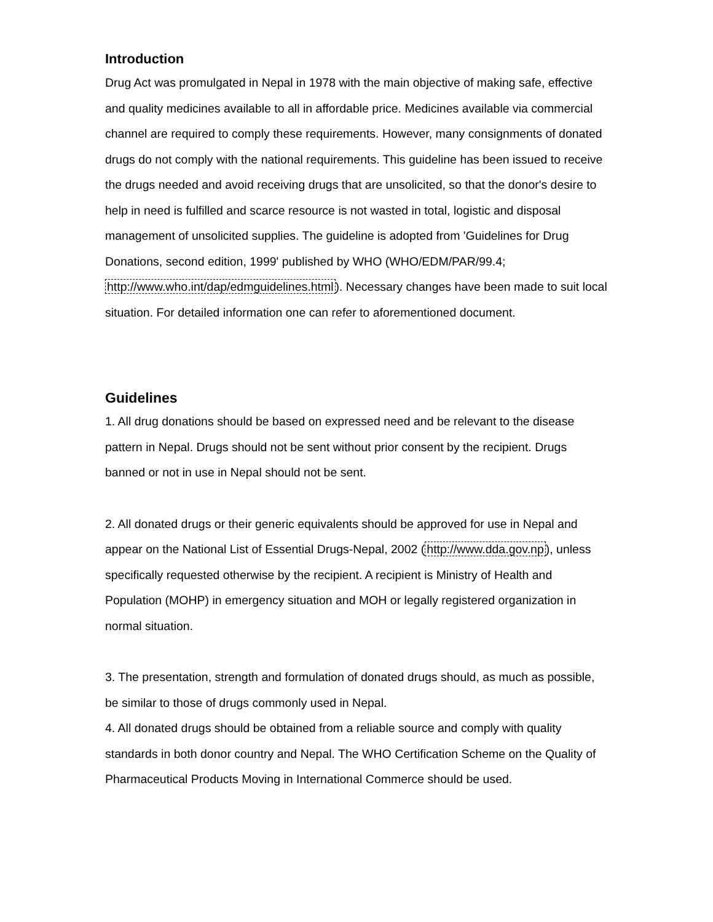Introduction
Drug Act was promulgated in Nepal in 1978 with the main objective of making safe, effective and quality medicines available to all in affordable price. Medicines available via commercial channel are required to comply these requirements. However, many consignments of donated drugs do not comply with the national requirements. This guideline has been issued to receive the drugs needed and avoid receiving drugs that are unsolicited, so that the donor's desire to help in need is fulfilled and scarce resource is not wasted in total, logistic and disposal management of unsolicited supplies. The guideline is adopted from 'Guidelines for Drug Donations, second edition, 1999' published by WHO (WHO/EDM/PAR/99.4; http://www.who.int/dap/edmguidelines.html). Necessary changes have been made to suit local situation. For detailed information one can refer to aforementioned document.
Guidelines
1. All drug donations should be based on expressed need and be relevant to the disease pattern in Nepal. Drugs should not be sent without prior consent by the recipient. Drugs banned or not in use in Nepal should not be sent.
2. All donated drugs or their generic equivalents should be approved for use in Nepal and appear on the National List of Essential Drugs-Nepal, 2002 (http://www.dda.gov.np), unless specifically requested otherwise by the recipient. A recipient is Ministry of Health and Population (MOHP) in emergency situation and MOH or legally registered organization in normal situation.
3. The presentation, strength and formulation of donated drugs should, as much as possible, be similar to those of drugs commonly used in Nepal.
4. All donated drugs should be obtained from a reliable source and comply with quality standards in both donor country and Nepal. The WHO Certification Scheme on the Quality of Pharmaceutical Products Moving in International Commerce should be used.